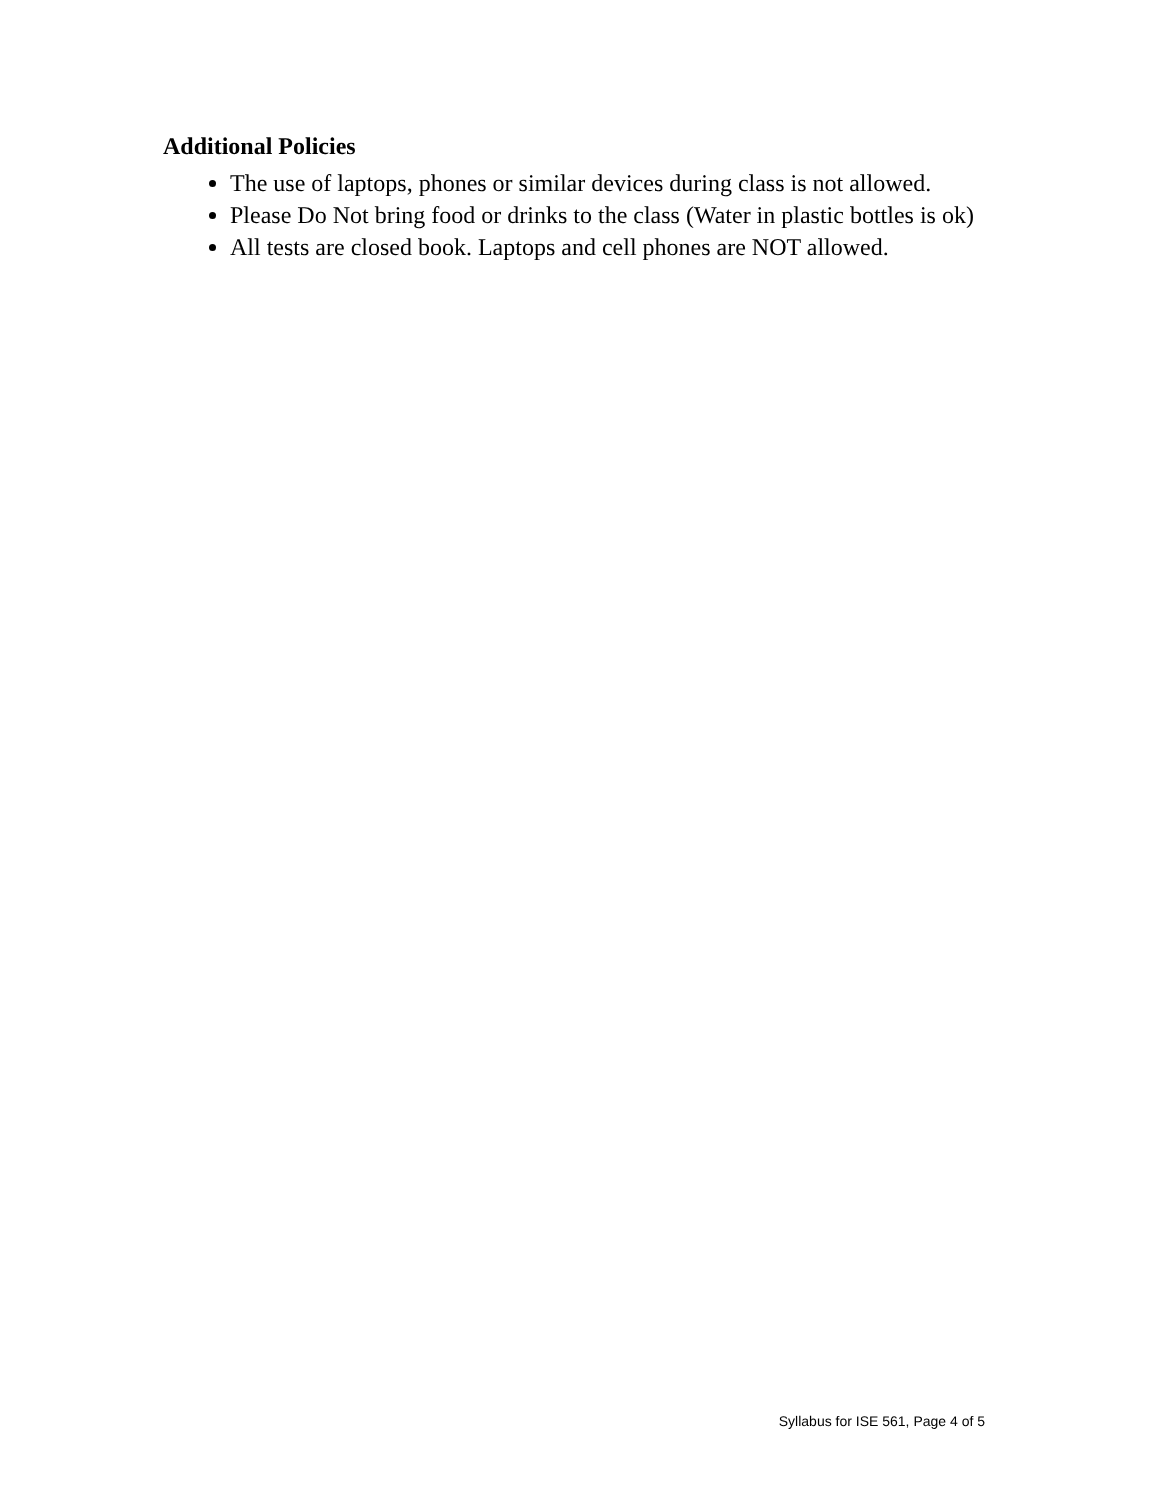Additional Policies
The use of laptops, phones or similar devices during class is not allowed.
Please Do Not bring food or drinks to the class (Water in plastic bottles is ok)
All tests are closed book. Laptops and cell phones are NOT allowed.
Syllabus for ISE 561, Page 4 of 5